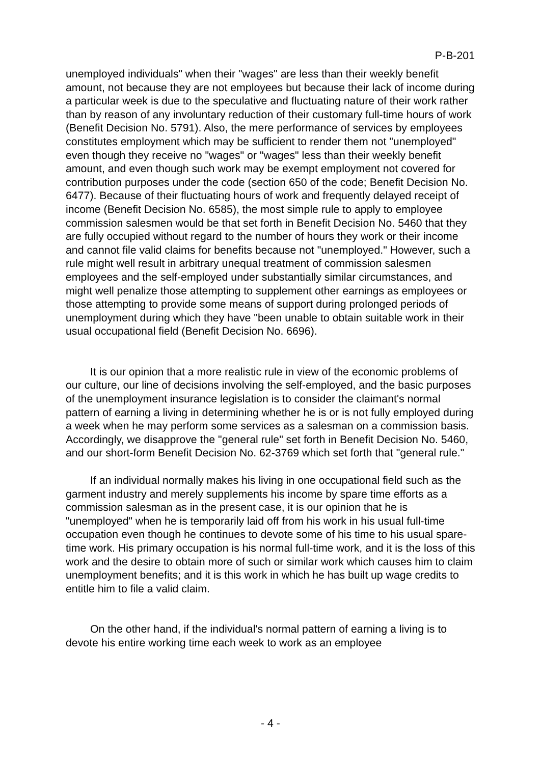P-B-201
unemployed individuals" when their "wages" are less than their weekly benefit amount, not because they are not employees but because their lack of income during a particular week is due to the speculative and fluctuating nature of their work rather than by reason of any involuntary reduction of their customary full-time hours of work (Benefit Decision No. 5791). Also, the mere performance of services by employees constitutes employment which may be sufficient to render them not "unemployed" even though they receive no "wages" or "wages" less than their weekly benefit amount, and even though such work may be exempt employment not covered for contribution purposes under the code (section 650 of the code; Benefit Decision No. 6477). Because of their fluctuating hours of work and frequently delayed receipt of income (Benefit Decision No. 6585), the most simple rule to apply to employee commission salesmen would be that set forth in Benefit Decision No. 5460 that they are fully occupied without regard to the number of hours they work or their income and cannot file valid claims for benefits because not "unemployed." However, such a rule might well result in arbitrary unequal treatment of commission salesmen employees and the self-employed under substantially similar circumstances, and might well penalize those attempting to supplement other earnings as employees or those attempting to provide some means of support during prolonged periods of unemployment during which they have "been unable to obtain suitable work in their usual occupational field (Benefit Decision No. 6696).
It is our opinion that a more realistic rule in view of the economic problems of our culture, our line of decisions involving the self-employed, and the basic purposes of the unemployment insurance legislation is to consider the claimant's normal pattern of earning a living in determining whether he is or is not fully employed during a week when he may perform some services as a salesman on a commission basis. Accordingly, we disapprove the "general rule" set forth in Benefit Decision No. 5460, and our short-form Benefit Decision No. 62-3769 which set forth that "general rule."
If an individual normally makes his living in one occupational field such as the garment industry and merely supplements his income by spare time efforts as a commission salesman as in the present case, it is our opinion that he is "unemployed" when he is temporarily laid off from his work in his usual full-time occupation even though he continues to devote some of his time to his usual spare-time work. His primary occupation is his normal full-time work, and it is the loss of this work and the desire to obtain more of such or similar work which causes him to claim unemployment benefits; and it is this work in which he has built up wage credits to entitle him to file a valid claim.
On the other hand, if the individual's normal pattern of earning a living is to devote his entire working time each week to work as an employee
- 4 -